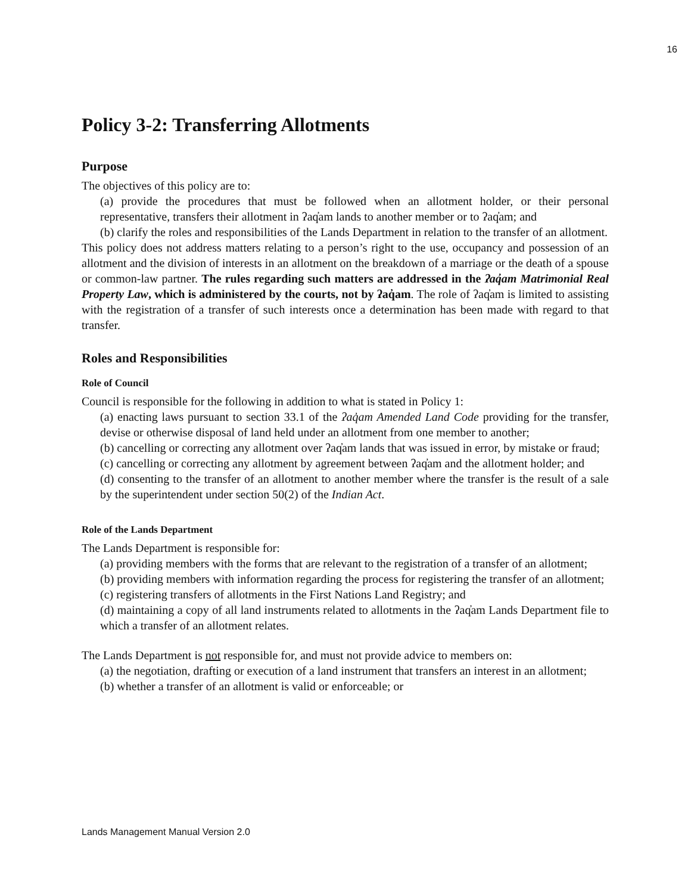16
Policy 3-2: Transferring Allotments
Purpose
The objectives of this policy are to:
(a) provide the procedures that must be followed when an allotment holder, or their personal representative, transfers their allotment in ʔaq̓am lands to another member or to ʔaq̓am; and
(b) clarify the roles and responsibilities of the Lands Department in relation to the transfer of an allotment.
This policy does not address matters relating to a person’s right to the use, occupancy and possession of an allotment and the division of interests in an allotment on the breakdown of a marriage or the death of a spouse or common-law partner. The rules regarding such matters are addressed in the ʔaq̓am Matrimonial Real Property Law, which is administered by the courts, not by ʔaq̓am. The role of ʔaq̓am is limited to assisting with the registration of a transfer of such interests once a determination has been made with regard to that transfer.
Roles and Responsibilities
Role of Council
Council is responsible for the following in addition to what is stated in Policy 1:
(a) enacting laws pursuant to section 33.1 of the ʔaq̓am Amended Land Code providing for the transfer, devise or otherwise disposal of land held under an allotment from one member to another;
(b) cancelling or correcting any allotment over ʔaq̓am lands that was issued in error, by mistake or fraud;
(c) cancelling or correcting any allotment by agreement between ʔaq̓am and the allotment holder; and
(d) consenting to the transfer of an allotment to another member where the transfer is the result of a sale by the superintendent under section 50(2) of the Indian Act.
Role of the Lands Department
The Lands Department is responsible for:
(a) providing members with the forms that are relevant to the registration of a transfer of an allotment;
(b) providing members with information regarding the process for registering the transfer of an allotment;
(c) registering transfers of allotments in the First Nations Land Registry; and
(d) maintaining a copy of all land instruments related to allotments in the ʔaq̓am Lands Department file to which a transfer of an allotment relates.
The Lands Department is not responsible for, and must not provide advice to members on:
(a) the negotiation, drafting or execution of a land instrument that transfers an interest in an allotment;
(b) whether a transfer of an allotment is valid or enforceable; or
Lands Management Manual Version 2.0